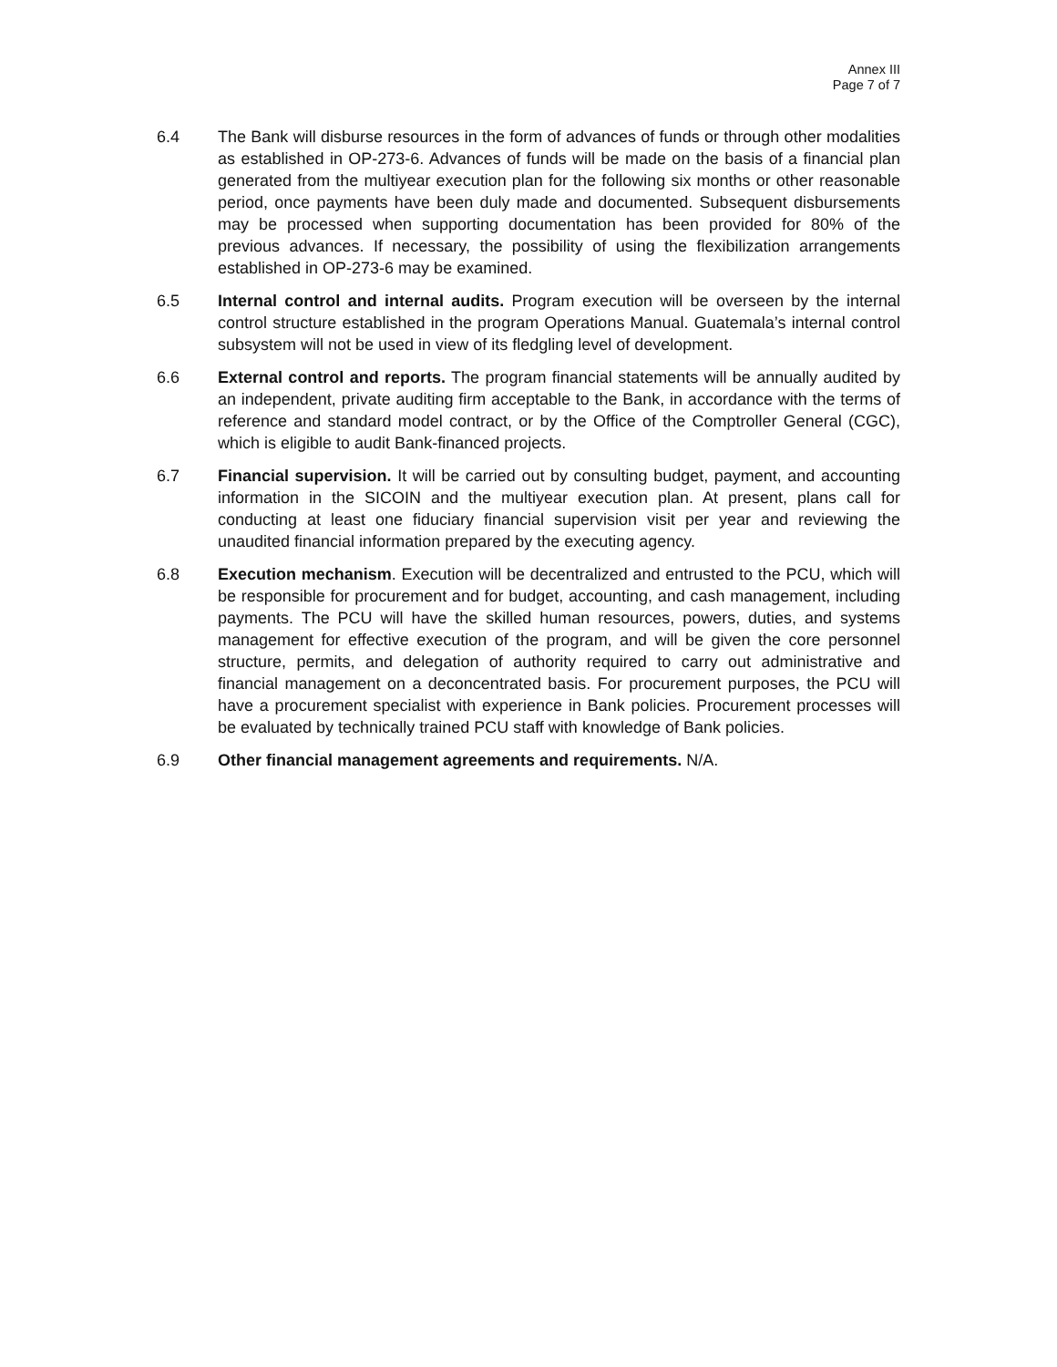Annex III
Page 7 of 7
6.4 The Bank will disburse resources in the form of advances of funds or through other modalities as established in OP-273-6. Advances of funds will be made on the basis of a financial plan generated from the multiyear execution plan for the following six months or other reasonable period, once payments have been duly made and documented. Subsequent disbursements may be processed when supporting documentation has been provided for 80% of the previous advances. If necessary, the possibility of using the flexibilization arrangements established in OP-273-6 may be examined.
6.5 Internal control and internal audits. Program execution will be overseen by the internal control structure established in the program Operations Manual. Guatemala’s internal control subsystem will not be used in view of its fledgling level of development.
6.6 External control and reports. The program financial statements will be annually audited by an independent, private auditing firm acceptable to the Bank, in accordance with the terms of reference and standard model contract, or by the Office of the Comptroller General (CGC), which is eligible to audit Bank-financed projects.
6.7 Financial supervision. It will be carried out by consulting budget, payment, and accounting information in the SICOIN and the multiyear execution plan. At present, plans call for conducting at least one fiduciary financial supervision visit per year and reviewing the unaudited financial information prepared by the executing agency.
6.8 Execution mechanism. Execution will be decentralized and entrusted to the PCU, which will be responsible for procurement and for budget, accounting, and cash management, including payments. The PCU will have the skilled human resources, powers, duties, and systems management for effective execution of the program, and will be given the core personnel structure, permits, and delegation of authority required to carry out administrative and financial management on a deconcentrated basis. For procurement purposes, the PCU will have a procurement specialist with experience in Bank policies. Procurement processes will be evaluated by technically trained PCU staff with knowledge of Bank policies.
6.9 Other financial management agreements and requirements. N/A.